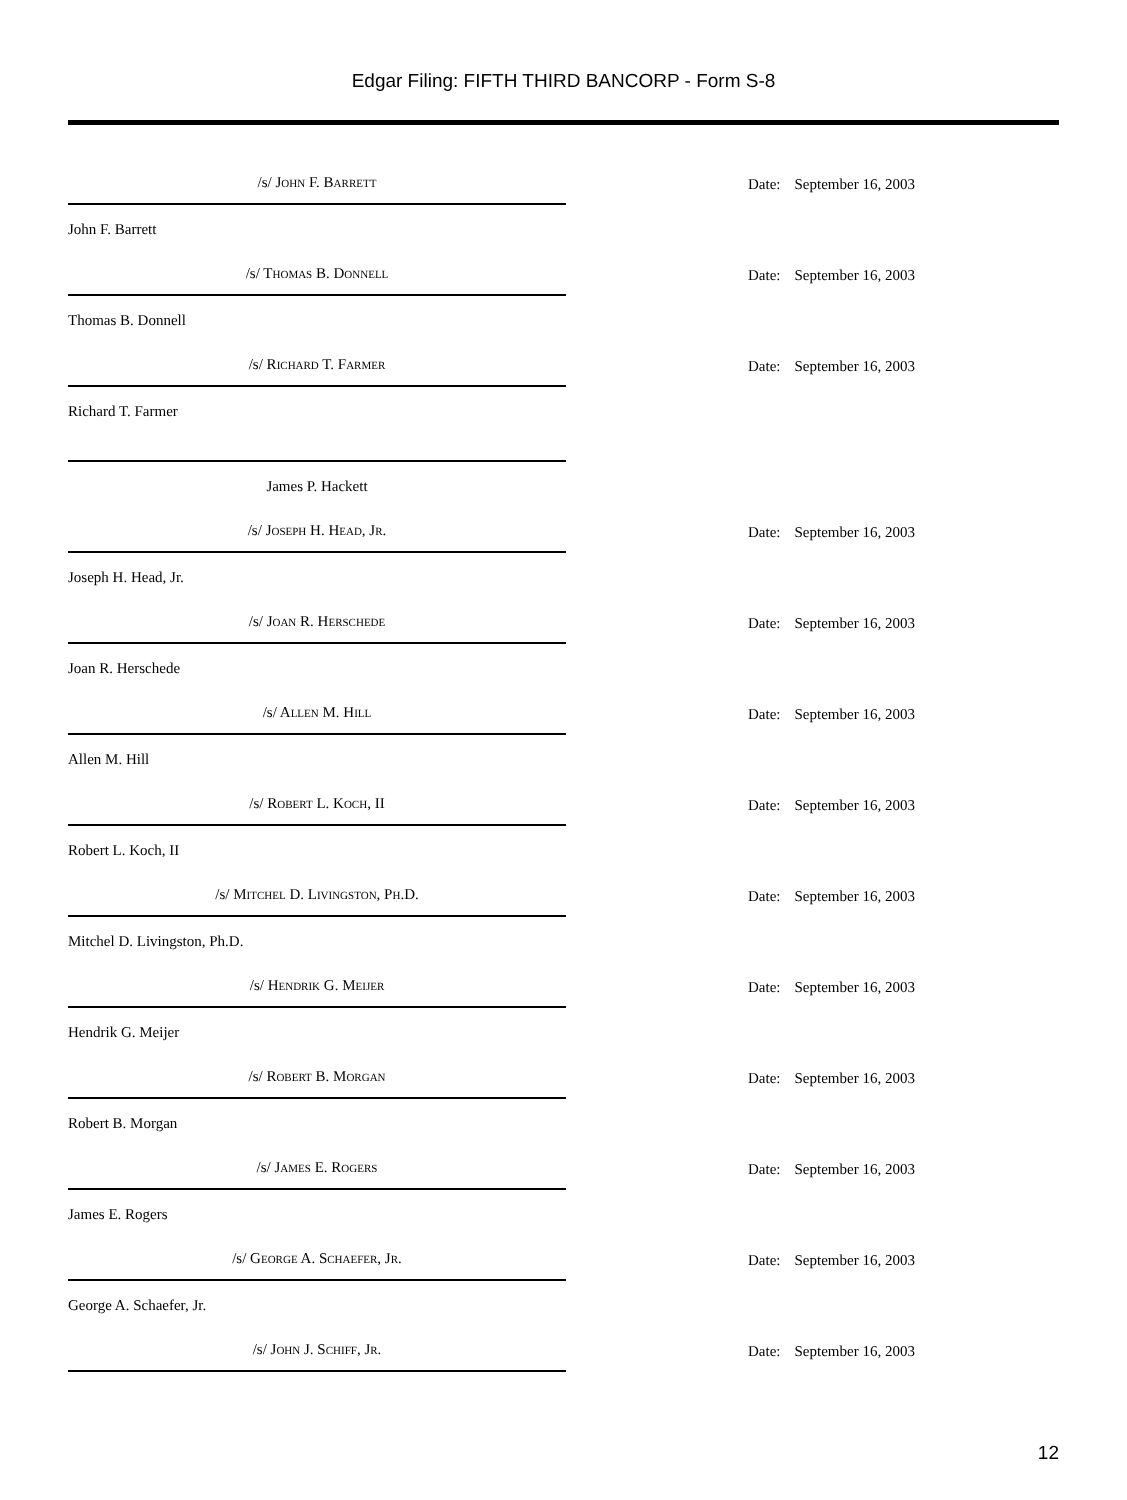Edgar Filing: FIFTH THIRD BANCORP - Form S-8
/s/ JOHN F. BARRETT
Date: September 16, 2003
John F. Barrett
/s/ THOMAS B. DONNELL
Date: September 16, 2003
Thomas B. Donnell
/s/ RICHARD T. FARMER
Date: September 16, 2003
Richard T. Farmer
James P. Hackett
/s/ JOSEPH H. HEAD, JR.
Date: September 16, 2003
Joseph H. Head, Jr.
/s/ JOAN R. HERSCHEDE
Date: September 16, 2003
Joan R. Herschede
/s/ ALLEN M. HILL
Date: September 16, 2003
Allen M. Hill
/s/ ROBERT L. KOCH, II
Date: September 16, 2003
Robert L. Koch, II
/s/ MITCHEL D. LIVINGSTON, PH.D.
Date: September 16, 2003
Mitchel D. Livingston, Ph.D.
/s/ HENDRIK G. MEIJER
Date: September 16, 2003
Hendrik G. Meijer
/s/ ROBERT B. MORGAN
Date: September 16, 2003
Robert B. Morgan
/s/ JAMES E. ROGERS
Date: September 16, 2003
James E. Rogers
/s/ GEORGE A. SCHAEFER, JR.
Date: September 16, 2003
George A. Schaefer, Jr.
/s/ JOHN J. SCHIFF, JR.
Date: September 16, 2003
12